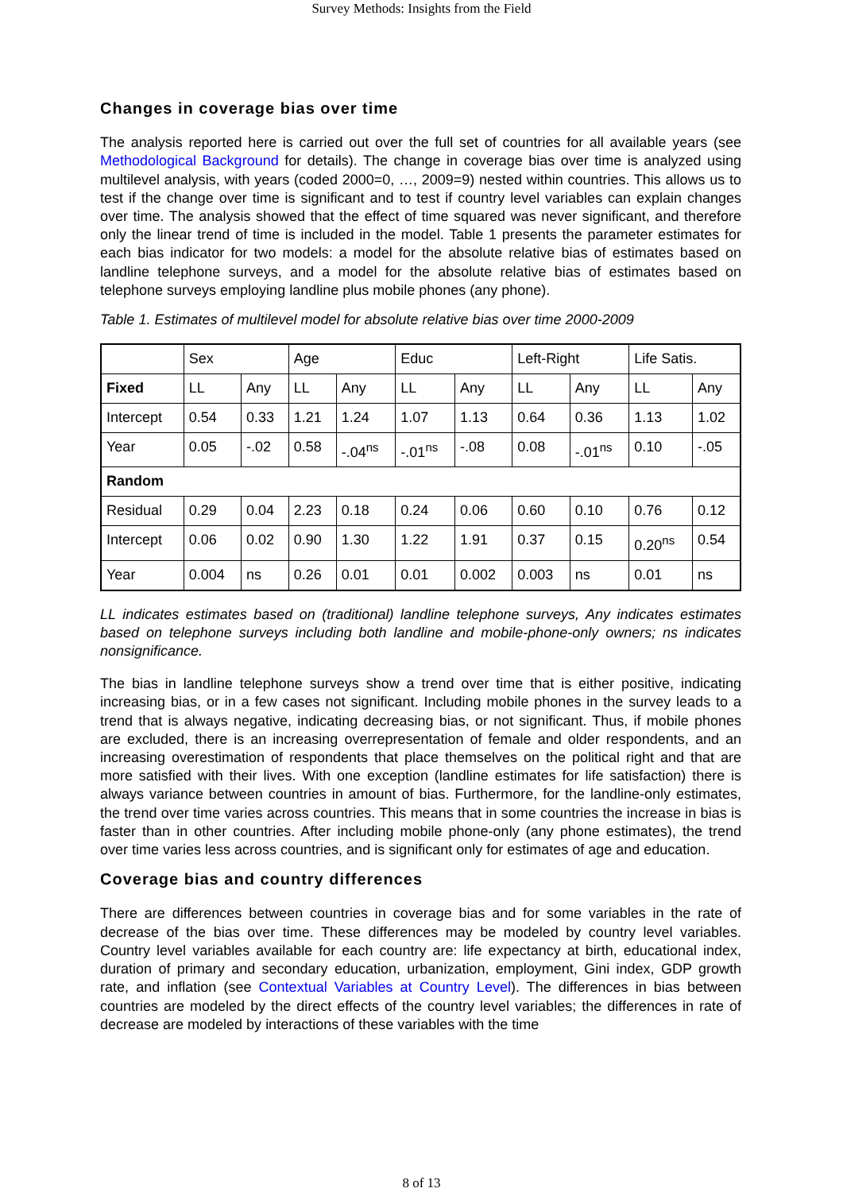Survey Methods: Insights from the Field
Changes in coverage bias over time
The analysis reported here is carried out over the full set of countries for all available years (see Methodological Background for details). The change in coverage bias over time is analyzed using multilevel analysis, with years (coded 2000=0, …, 2009=9) nested within countries. This allows us to test if the change over time is significant and to test if country level variables can explain changes over time. The analysis showed that the effect of time squared was never significant, and therefore only the linear trend of time is included in the model. Table 1 presents the parameter estimates for each bias indicator for two models: a model for the absolute relative bias of estimates based on landline telephone surveys, and a model for the absolute relative bias of estimates based on telephone surveys employing landline plus mobile phones (any phone).
Table 1. Estimates of multilevel model for absolute relative bias over time 2000-2009
| | Sex | | Age | | Educ | | Left-Right | | Life Satis. | |
| Fixed | LL | Any | LL | Any | LL | Any | LL | Any | LL | Any |
| Intercept | 0.54 | 0.33 | 1.21 | 1.24 | 1.07 | 1.13 | 0.64 | 0.36 | 1.13 | 1.02 |
| Year | 0.05 | -.02 | 0.58 | -.04<sup>ns</sup> | -.01<sup>ns</sup> | -.08 | 0.08 | -.01<sup>ns</sup> | 0.10 | -.05 |
| Random | | | | | | | | | | |
| Residual | 0.29 | 0.04 | 2.23 | 0.18 | 0.24 | 0.06 | 0.60 | 0.10 | 0.76 | 0.12 |
| Intercept | 0.06 | 0.02 | 0.90 | 1.30 | 1.22 | 1.91 | 0.37 | 0.15 | 0.20<sup>ns</sup> | 0.54 |
| Year | 0.004 | ns | 0.26 | 0.01 | 0.01 | 0.002 | 0.003 | ns | 0.01 | ns |
LL indicates estimates based on (traditional) landline telephone surveys, Any indicates estimates based on telephone surveys including both landline and mobile-phone-only owners; ns indicates nonsignificance.
The bias in landline telephone surveys show a trend over time that is either positive, indicating increasing bias, or in a few cases not significant. Including mobile phones in the survey leads to a trend that is always negative, indicating decreasing bias, or not significant. Thus, if mobile phones are excluded, there is an increasing overrepresentation of female and older respondents, and an increasing overestimation of respondents that place themselves on the political right and that are more satisfied with their lives. With one exception (landline estimates for life satisfaction) there is always variance between countries in amount of bias. Furthermore, for the landline-only estimates, the trend over time varies across countries. This means that in some countries the increase in bias is faster than in other countries. After including mobile phone-only (any phone estimates), the trend over time varies less across countries, and is significant only for estimates of age and education.
Coverage bias and country differences
There are differences between countries in coverage bias and for some variables in the rate of decrease of the bias over time. These differences may be modeled by country level variables. Country level variables available for each country are: life expectancy at birth, educational index, duration of primary and secondary education, urbanization, employment, Gini index, GDP growth rate, and inflation (see Contextual Variables at Country Level). The differences in bias between countries are modeled by the direct effects of the country level variables; the differences in rate of decrease are modeled by interactions of these variables with the time
8 of 13